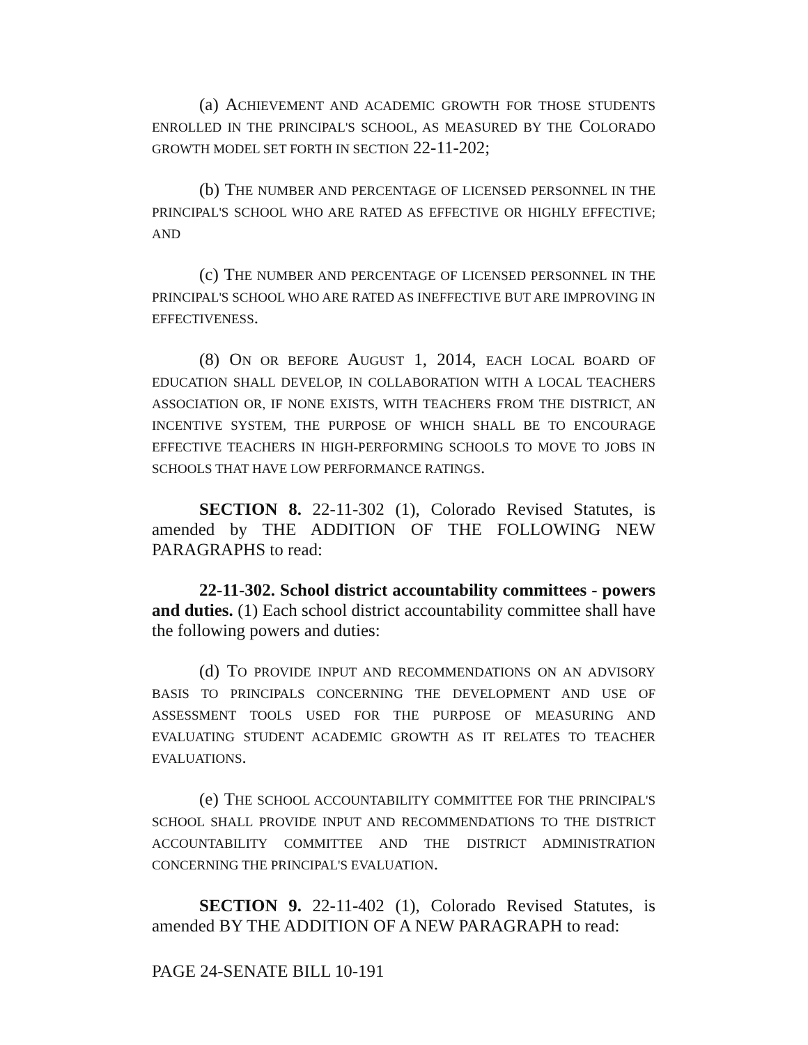(a) ACHIEVEMENT AND ACADEMIC GROWTH FOR THOSE STUDENTS ENROLLED IN THE PRINCIPAL'S SCHOOL, AS MEASURED BY THE COLORADO GROWTH MODEL SET FORTH IN SECTION 22-11-202;
(b) THE NUMBER AND PERCENTAGE OF LICENSED PERSONNEL IN THE PRINCIPAL'S SCHOOL WHO ARE RATED AS EFFECTIVE OR HIGHLY EFFECTIVE; AND
(c) THE NUMBER AND PERCENTAGE OF LICENSED PERSONNEL IN THE PRINCIPAL'S SCHOOL WHO ARE RATED AS INEFFECTIVE BUT ARE IMPROVING IN EFFECTIVENESS.
(8) ON OR BEFORE AUGUST 1, 2014, EACH LOCAL BOARD OF EDUCATION SHALL DEVELOP, IN COLLABORATION WITH A LOCAL TEACHERS ASSOCIATION OR, IF NONE EXISTS, WITH TEACHERS FROM THE DISTRICT, AN INCENTIVE SYSTEM, THE PURPOSE OF WHICH SHALL BE TO ENCOURAGE EFFECTIVE TEACHERS IN HIGH-PERFORMING SCHOOLS TO MOVE TO JOBS IN SCHOOLS THAT HAVE LOW PERFORMANCE RATINGS.
SECTION 8. 22-11-302 (1), Colorado Revised Statutes, is amended by THE ADDITION OF THE FOLLOWING NEW PARAGRAPHS to read:
22-11-302. School district accountability committees - powers and duties. (1) Each school district accountability committee shall have the following powers and duties:
(d) TO PROVIDE INPUT AND RECOMMENDATIONS ON AN ADVISORY BASIS TO PRINCIPALS CONCERNING THE DEVELOPMENT AND USE OF ASSESSMENT TOOLS USED FOR THE PURPOSE OF MEASURING AND EVALUATING STUDENT ACADEMIC GROWTH AS IT RELATES TO TEACHER EVALUATIONS.
(e) THE SCHOOL ACCOUNTABILITY COMMITTEE FOR THE PRINCIPAL'S SCHOOL SHALL PROVIDE INPUT AND RECOMMENDATIONS TO THE DISTRICT ACCOUNTABILITY COMMITTEE AND THE DISTRICT ADMINISTRATION CONCERNING THE PRINCIPAL'S EVALUATION.
SECTION 9. 22-11-402 (1), Colorado Revised Statutes, is amended BY THE ADDITION OF A NEW PARAGRAPH to read:
PAGE 24-SENATE BILL 10-191